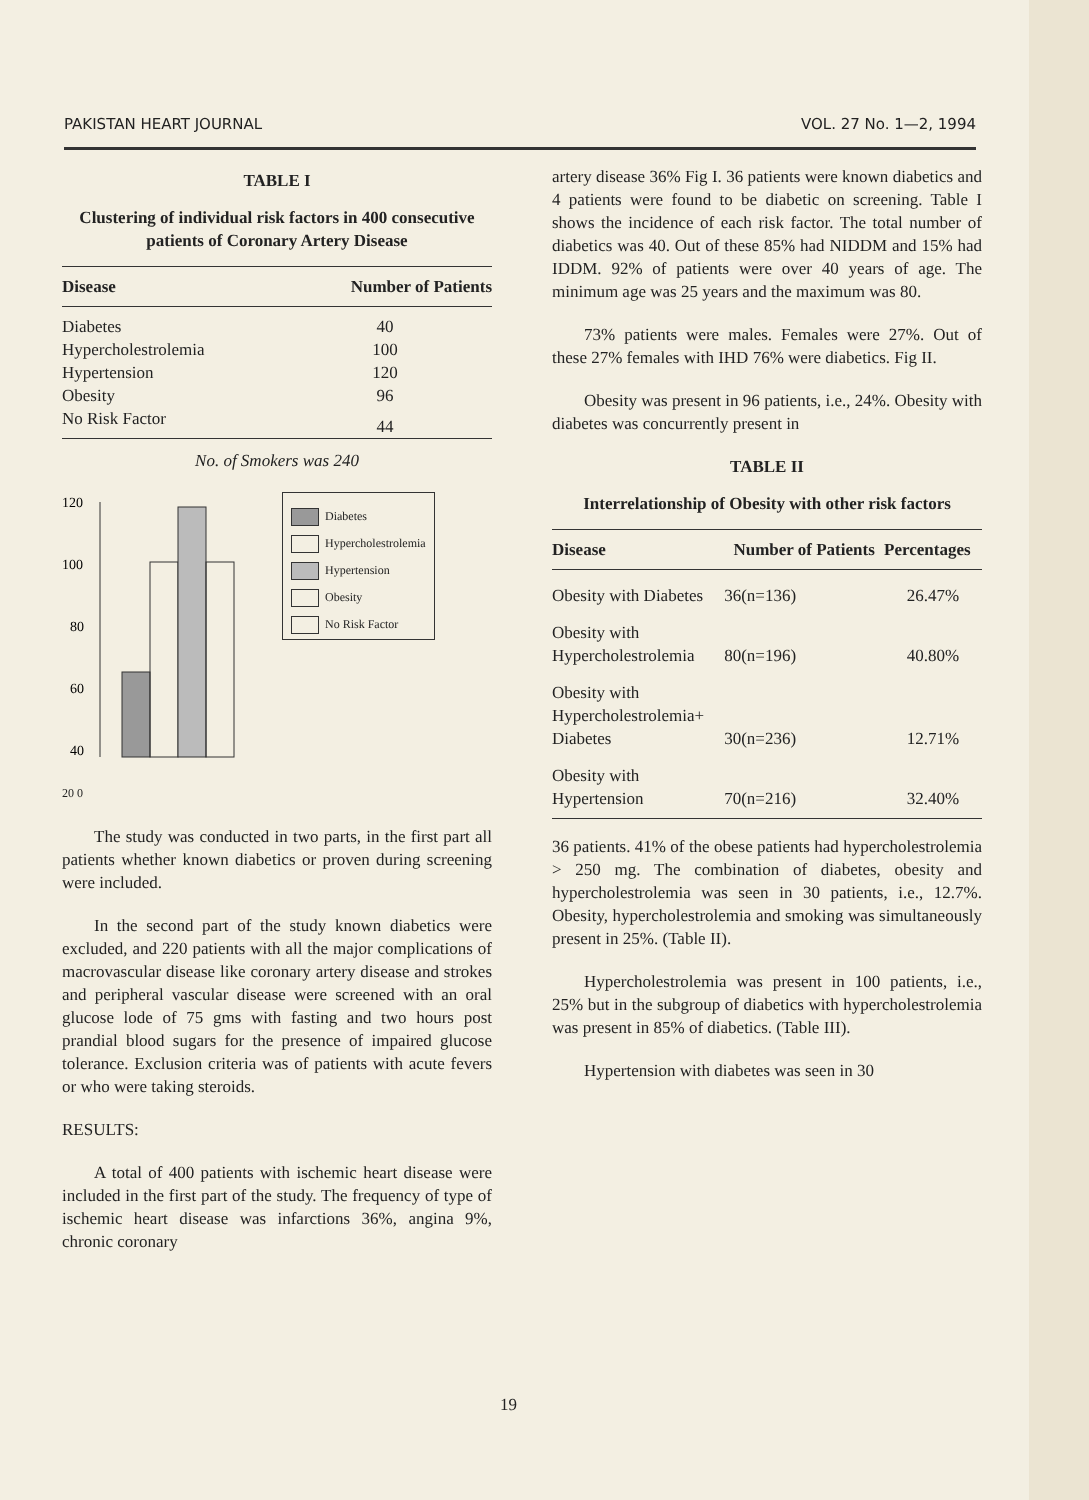PAKISTAN HEART JOURNAL VOL. 27 No. 1—2, 1994
TABLE I
Clustering of individual risk factors in 400 consecutive patients of Coronary Artery Disease
| Disease | Number of Patients |
| --- | --- |
| Diabetes | 40 |
| Hypercholestrolemia | 100 |
| Hypertension | 120 |
| Obesity | 96 |
| No Risk Factor | 44 |
No. of Smokers was 240
120
100
80
60
40
Diabetes
Hypercholestrolemia
Hypertension
Obesity
No Risk Factor
20 0
The study was conducted in two parts, in the first part all patients whether known diabetics or proven during screening were included.
In the second part of the study known diabetics were excluded, and 220 patients with all the major complications of macrovascular disease like coronary artery disease and strokes and peripheral vascular disease were screened with an oral glucose lode of 75 gms with fasting and two hours post prandial blood sugars for the presence of impaired glucose tolerance. Exclusion criteria was of patients with acute fevers or who were taking steroids.
RESULTS:
A total of 400 patients with ischemic heart disease were included in the first part of the study. The frequency of type of ischemic heart disease was infarctions 36%, angina 9%, chronic coronary
artery disease 36% Fig I. 36 patients were known diabetics and 4 patients were found to be diabetic on screening. Table I shows the incidence of each risk factor. The total number of diabetics was 40. Out of these 85% had NIDDM and 15% had IDDM. 92% of patients were over 40 years of age. The minimum age was 25 years and the maximum was 80.
73% patients were males. Females were 27%. Out of these 27% females with IHD 76% were diabetics. Fig II.
Obesity was present in 96 patients, i.e., 24%. Obesity with diabetes was concurrently present in
TABLE II
Interrelationship of Obesity with other risk factors
| Disease | Number of Patients | Percentages |
| --- | --- | --- |
| Obesity with Diabetes | 36(n=136) | 26.47% |
| Obesity with Hypercholestrolemia | 80(n=196) | 40.80% |
| Obesity with Hypercholestrolemia+ Diabetes | 30(n=236) | 12.71% |
| Obesity with Hypertension | 70(n=216) | 32.40% |
36 patients. 41% of the obese patients had hypercholestrolemia > 250 mg. The combination of diabetes, obesity and hypercholestrolemia was seen in 30 patients, i.e., 12.7%. Obesity, hypercholestrolemia and smoking was simultaneously present in 25%. (Table II).
Hypercholestrolemia was present in 100 patients, i.e., 25% but in the subgroup of diabetics with hypercholestrolemia was present in 85% of diabetics. (Table III).
Hypertension with diabetes was seen in 30
19